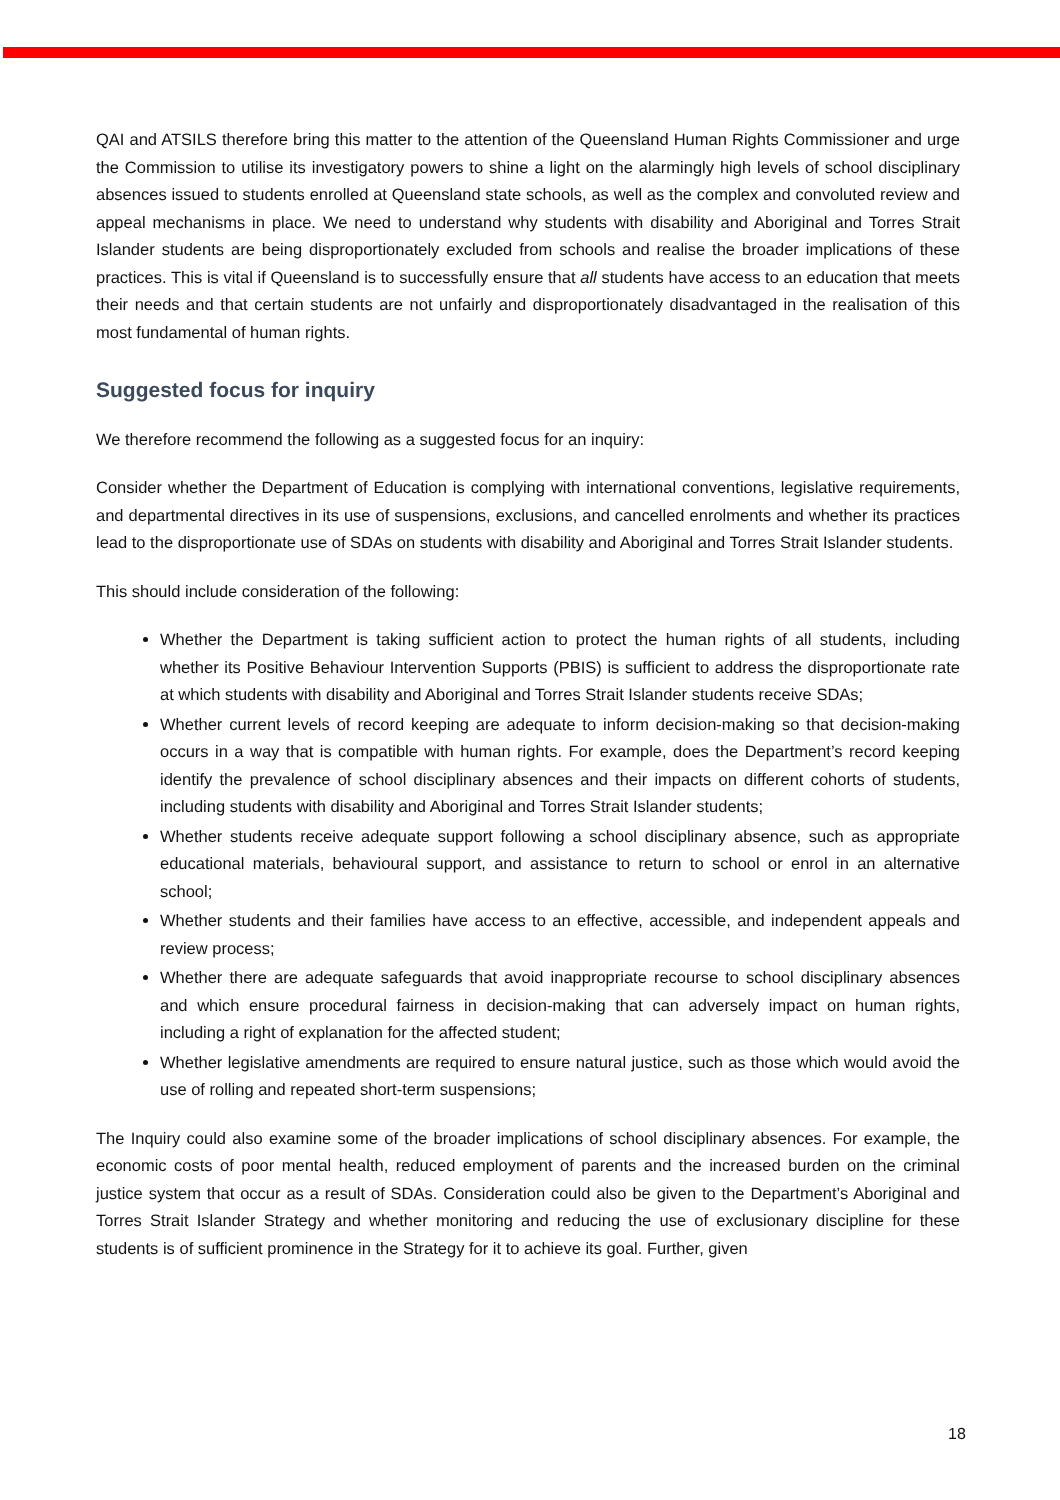QAI and ATSILS therefore bring this matter to the attention of the Queensland Human Rights Commissioner and urge the Commission to utilise its investigatory powers to shine a light on the alarmingly high levels of school disciplinary absences issued to students enrolled at Queensland state schools, as well as the complex and convoluted review and appeal mechanisms in place. We need to understand why students with disability and Aboriginal and Torres Strait Islander students are being disproportionately excluded from schools and realise the broader implications of these practices. This is vital if Queensland is to successfully ensure that all students have access to an education that meets their needs and that certain students are not unfairly and disproportionately disadvantaged in the realisation of this most fundamental of human rights.
Suggested focus for inquiry
We therefore recommend the following as a suggested focus for an inquiry:
Consider whether the Department of Education is complying with international conventions, legislative requirements, and departmental directives in its use of suspensions, exclusions, and cancelled enrolments and whether its practices lead to the disproportionate use of SDAs on students with disability and Aboriginal and Torres Strait Islander students.
This should include consideration of the following:
Whether the Department is taking sufficient action to protect the human rights of all students, including whether its Positive Behaviour Intervention Supports (PBIS) is sufficient to address the disproportionate rate at which students with disability and Aboriginal and Torres Strait Islander students receive SDAs;
Whether current levels of record keeping are adequate to inform decision-making so that decision-making occurs in a way that is compatible with human rights. For example, does the Department’s record keeping identify the prevalence of school disciplinary absences and their impacts on different cohorts of students, including students with disability and Aboriginal and Torres Strait Islander students;
Whether students receive adequate support following a school disciplinary absence, such as appropriate educational materials, behavioural support, and assistance to return to school or enrol in an alternative school;
Whether students and their families have access to an effective, accessible, and independent appeals and review process;
Whether there are adequate safeguards that avoid inappropriate recourse to school disciplinary absences and which ensure procedural fairness in decision-making that can adversely impact on human rights, including a right of explanation for the affected student;
Whether legislative amendments are required to ensure natural justice, such as those which would avoid the use of rolling and repeated short-term suspensions;
The Inquiry could also examine some of the broader implications of school disciplinary absences. For example, the economic costs of poor mental health, reduced employment of parents and the increased burden on the criminal justice system that occur as a result of SDAs. Consideration could also be given to the Department’s Aboriginal and Torres Strait Islander Strategy and whether monitoring and reducing the use of exclusionary discipline for these students is of sufficient prominence in the Strategy for it to achieve its goal. Further, given
18